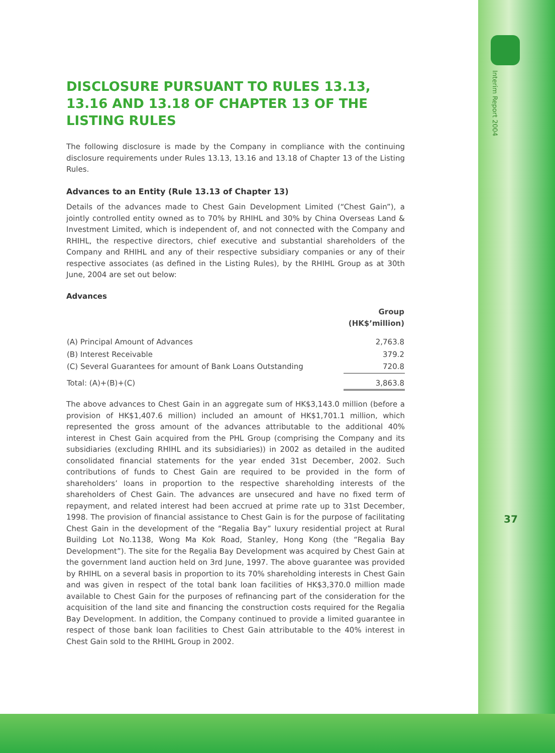Interim Report 2004
37
DISCLOSURE PURSUANT TO RULES 13.13, 13.16 AND 13.18 OF CHAPTER 13 OF THE LISTING RULES
The following disclosure is made by the Company in compliance with the continuing disclosure requirements under Rules 13.13, 13.16 and 13.18 of Chapter 13 of the Listing Rules.
Advances to an Entity (Rule 13.13 of Chapter 13)
Details of the advances made to Chest Gain Development Limited (“Chest Gain”), a jointly controlled entity owned as to 70% by RHIHL and 30% by China Overseas Land & Investment Limited, which is independent of, and not connected with the Company and RHIHL, the respective directors, chief executive and substantial shareholders of the Company and RHIHL and any of their respective subsidiary companies or any of their respective associates (as defined in the Listing Rules), by the RHIHL Group as at 30th June, 2004 are set out below:
Advances
| | Group (HK$’million) |
| --- | --- |
| (A) Principal Amount of Advances | 2,763.8 |
| (B) Interest Receivable | 379.2 |
| (C) Several Guarantees for amount of Bank Loans Outstanding | 720.8 |
| Total: (A)+(B)+(C) | 3,863.8 |
The above advances to Chest Gain in an aggregate sum of HK$3,143.0 million (before a provision of HK$1,407.6 million) included an amount of HK$1,701.1 million, which represented the gross amount of the advances attributable to the additional 40% interest in Chest Gain acquired from the PHL Group (comprising the Company and its subsidiaries (excluding RHIHL and its subsidiaries)) in 2002 as detailed in the audited consolidated financial statements for the year ended 31st December, 2002. Such contributions of funds to Chest Gain are required to be provided in the form of shareholders’ loans in proportion to the respective shareholding interests of the shareholders of Chest Gain. The advances are unsecured and have no fixed term of repayment, and related interest had been accrued at prime rate up to 31st December, 1998. The provision of financial assistance to Chest Gain is for the purpose of facilitating Chest Gain in the development of the “Regalia Bay” luxury residential project at Rural Building Lot No.1138, Wong Ma Kok Road, Stanley, Hong Kong (the “Regalia Bay Development”). The site for the Regalia Bay Development was acquired by Chest Gain at the government land auction held on 3rd June, 1997. The above guarantee was provided by RHIHL on a several basis in proportion to its 70% shareholding interests in Chest Gain and was given in respect of the total bank loan facilities of HK$3,370.0 million made available to Chest Gain for the purposes of refinancing part of the consideration for the acquisition of the land site and financing the construction costs required for the Regalia Bay Development. In addition, the Company continued to provide a limited guarantee in respect of those bank loan facilities to Chest Gain attributable to the 40% interest in Chest Gain sold to the RHIHL Group in 2002.